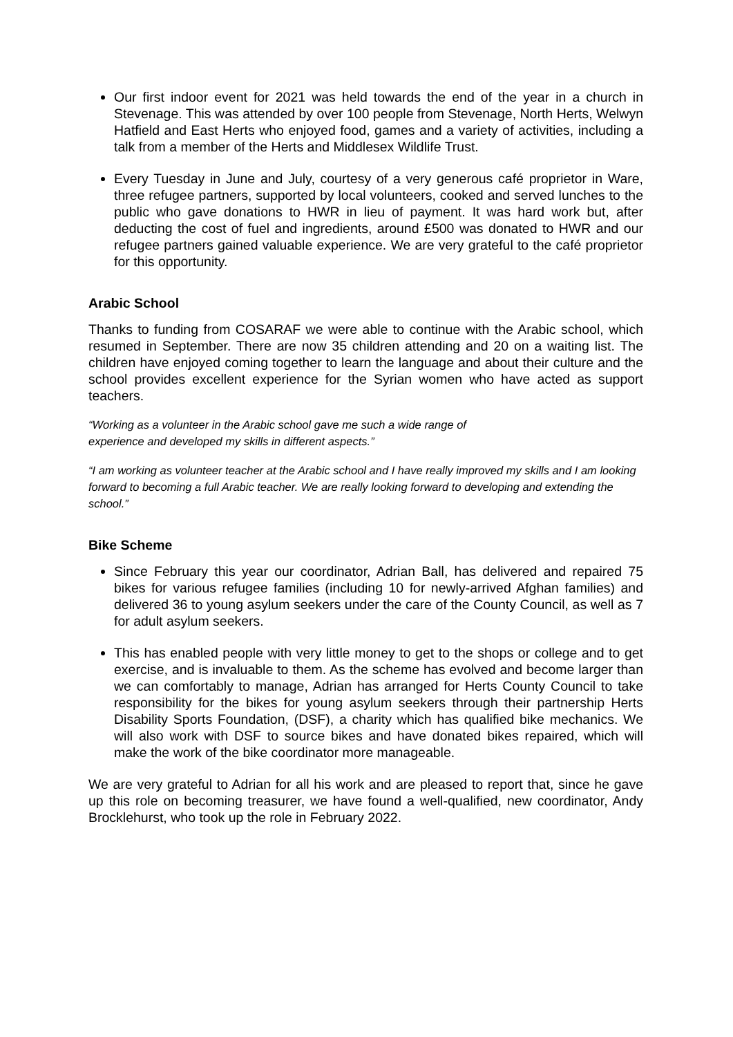Our first indoor event for 2021 was held towards the end of the year in a church in Stevenage. This was attended by over 100 people from Stevenage, North Herts, Welwyn Hatfield and East Herts who enjoyed food, games and a variety of activities, including a talk from a member of the Herts and Middlesex Wildlife Trust.
Every Tuesday in June and July, courtesy of a very generous café proprietor in Ware, three refugee partners, supported by local volunteers, cooked and served lunches to the public who gave donations to HWR in lieu of payment. It was hard work but, after deducting the cost of fuel and ingredients, around £500 was donated to HWR and our refugee partners gained valuable experience. We are very grateful to the café proprietor for this opportunity.
Arabic School
Thanks to funding from COSARAF we were able to continue with the Arabic school, which resumed in September. There are now 35 children attending and 20 on a waiting list. The children have enjoyed coming together to learn the language and about their culture and the school provides excellent experience for the Syrian women who have acted as support teachers.
“Working as a volunteer in the Arabic school gave me such a wide range of
experience and developed my skills in different aspects.”
“I am working as volunteer teacher at the Arabic school and I have really improved my skills and I am looking forward to becoming a full Arabic teacher. We are really looking forward to developing and extending the school.”
Bike Scheme
Since February this year our coordinator, Adrian Ball, has delivered and repaired 75 bikes for various refugee families (including 10 for newly-arrived Afghan families) and delivered 36 to young asylum seekers under the care of the County Council, as well as 7 for adult asylum seekers.
This has enabled people with very little money to get to the shops or college and to get exercise, and is invaluable to them. As the scheme has evolved and become larger than we can comfortably to manage, Adrian has arranged for Herts County Council to take responsibility for the bikes for young asylum seekers through their partnership Herts Disability Sports Foundation, (DSF), a charity which has qualified bike mechanics. We will also work with DSF to source bikes and have donated bikes repaired, which will make the work of the bike coordinator more manageable.
We are very grateful to Adrian for all his work and are pleased to report that, since he gave up this role on becoming treasurer, we have found a well-qualified, new coordinator, Andy Brocklehurst, who took up the role in February 2022.